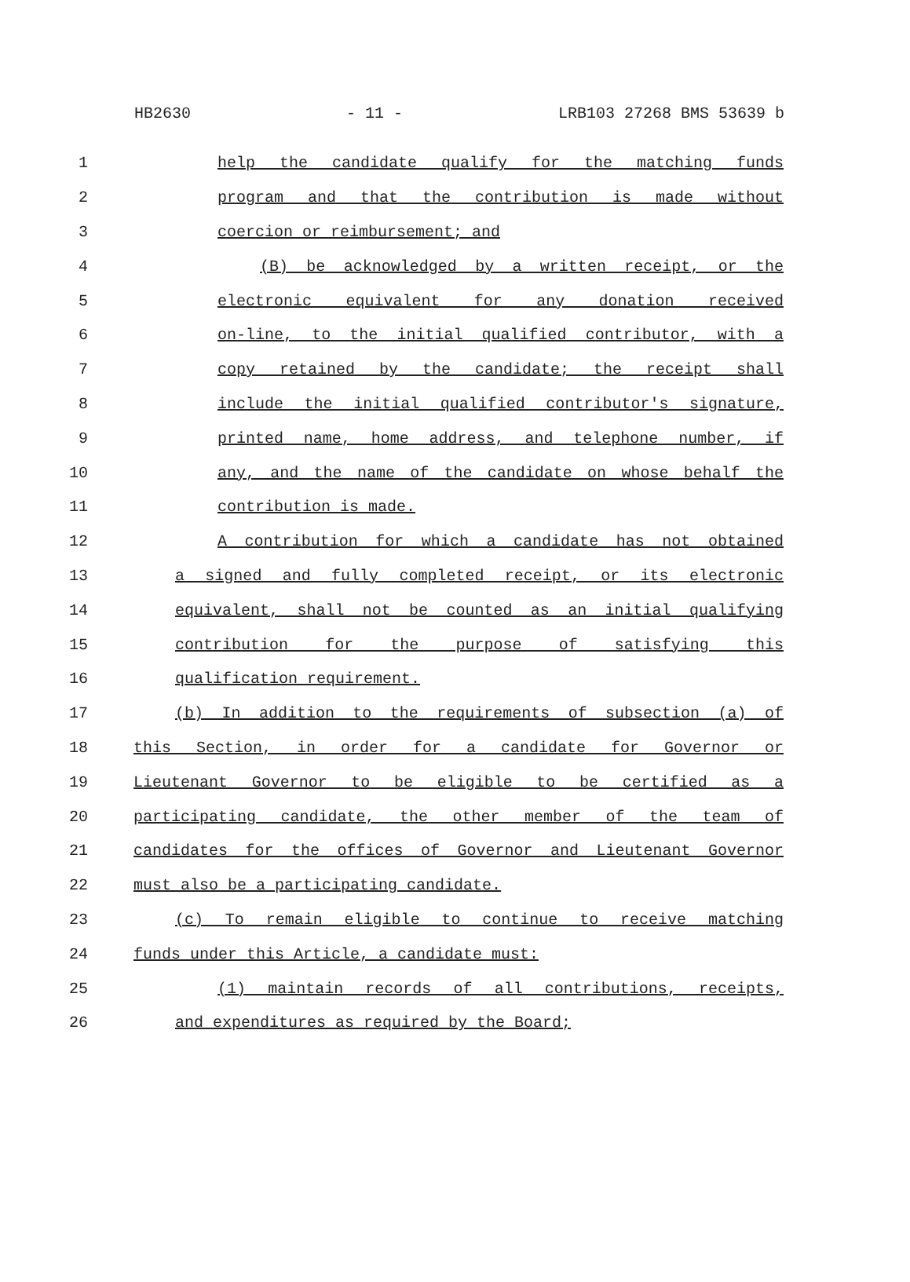HB2630 - 11 - LRB103 27268 BMS 53639 b
1 help the candidate qualify for the matching funds
2 program and that the contribution is made without
3 coercion or reimbursement; and
4 (B) be acknowledged by a written receipt, or the
5 electronic equivalent for any donation received
6 on-line, to the initial qualified contributor, with a
7 copy retained by the candidate; the receipt shall
8 include the initial qualified contributor's signature,
9 printed name, home address, and telephone number, if
10 any, and the name of the candidate on whose behalf the
11 contribution is made.
12 A contribution for which a candidate has not obtained
13 a signed and fully completed receipt, or its electronic
14 equivalent, shall not be counted as an initial qualifying
15 contribution for the purpose of satisfying this
16 qualification requirement.
17 (b) In addition to the requirements of subsection (a) of
18 this Section, in order for a candidate for Governor or
19 Lieutenant Governor to be eligible to be certified as a
20 participating candidate, the other member of the team of
21 candidates for the offices of Governor and Lieutenant Governor
22 must also be a participating candidate.
23 (c) To remain eligible to continue to receive matching
24 funds under this Article, a candidate must:
25 (1) maintain records of all contributions, receipts,
26 and expenditures as required by the Board;